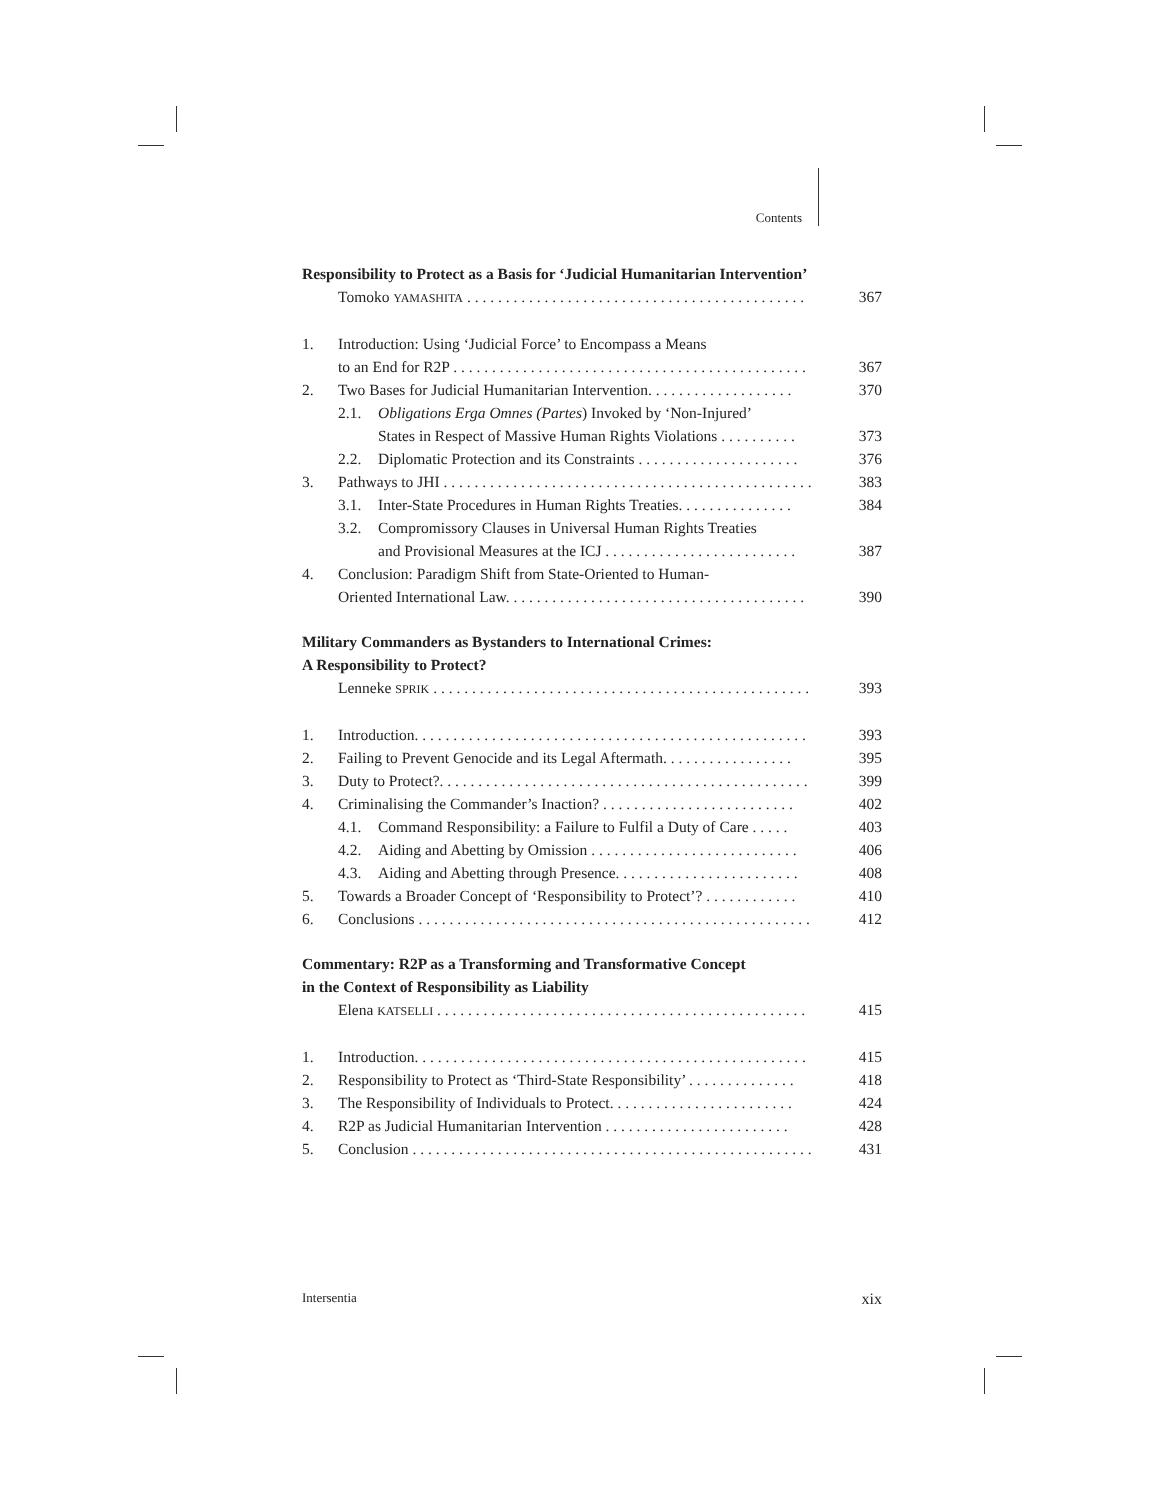Contents
Responsibility to Protect as a Basis for ‘Judicial Humanitarian Intervention’
Tomoko YAMASHITA . . . . . . . . . . . . . . . . . . . . . . . . . . . . . . . . . . . . . . . . . . . . 367
1. Introduction: Using ‘Judicial Force’ to Encompass a Means
to an End for R2P . . . . . . . . . . . . . . . . . . . . . . . . . . . . . . . . . . . . . . . . . . . . . .
367
2. Two Bases for Judicial Humanitarian Intervention. . . . . . . . . . . . . . . . . . . 370
2.1. Obligations Erga Omnes (Partes) Invoked by ‘Non-Injured’
States in Respect of Massive Human Rights Violations . . . . . . . . . .
373
2.2. Diplomatic Protection and its Constraints . . . . . . . . . . . . . . . . . . . . . 376
3. Pathways to JHI . . . . . . . . . . . . . . . . . . . . . . . . . . . . . . . . . . . . . . . . . . . . . . . . 383
3.1. Inter-State Procedures in Human Rights Treaties. . . . . . . . . . . . . . . 384
3.2. Compromissory Clauses in Universal Human Rights Treaties
and Provisional Measures at the ICJ . . . . . . . . . . . . . . . . . . . . . . . . .
387
4. Conclusion: Paradigm Shift from State-Oriented to Human-
Oriented International Law. . . . . . . . . . . . . . . . . . . . . . . . . . . . . . . . . . . . . . .
390
Military Commanders as Bystanders to International Crimes:
A Responsibility to Protect?
Lenneke SPRIK . . . . . . . . . . . . . . . . . . . . . . . . . . . . . . . . . . . . . . . . . . . . . . . . . 393
1. Introduction. . . . . . . . . . . . . . . . . . . . . . . . . . . . . . . . . . . . . . . . . . . . . . . . . . . 393
2. Failing to Prevent Genocide and its Legal Aftermath. . . . . . . . . . . . . . . . . 395
3. Duty to Protect?. . . . . . . . . . . . . . . . . . . . . . . . . . . . . . . . . . . . . . . . . . . . . . . . 399
4. Criminalising the Commander’s Inaction? . . . . . . . . . . . . . . . . . . . . . . . . . 402
4.1. Command Responsibility: a Failure to Fulfil a Duty of Care . . . . . 403
4.2. Aiding and Abetting by Omission . . . . . . . . . . . . . . . . . . . . . . . . . . . 406
4.3. Aiding and Abetting through Presence. . . . . . . . . . . . . . . . . . . . . . . . 408
5. Towards a Broader Concept of ‘Responsibility to Protect’? . . . . . . . . . . . . 410
6. Conclusions . . . . . . . . . . . . . . . . . . . . . . . . . . . . . . . . . . . . . . . . . . . . . . . . . . . 412
Commentary: R2P as a Transforming and Transformative Concept
in the Context of Responsibility as Liability
Elena KATSELLI . . . . . . . . . . . . . . . . . . . . . . . . . . . . . . . . . . . . . . . . . . . . . . . . 415
1. Introduction. . . . . . . . . . . . . . . . . . . . . . . . . . . . . . . . . . . . . . . . . . . . . . . . . . . 415
2. Responsibility to Protect as ‘Third-State Responsibility’ . . . . . . . . . . . . . . 418
3. The Responsibility of Individuals to Protect. . . . . . . . . . . . . . . . . . . . . . . . 424
4. R2P as Judicial Humanitarian Intervention . . . . . . . . . . . . . . . . . . . . . . . . 428
5. Conclusion . . . . . . . . . . . . . . . . . . . . . . . . . . . . . . . . . . . . . . . . . . . . . . . . . . . . 431
Intersentia xix